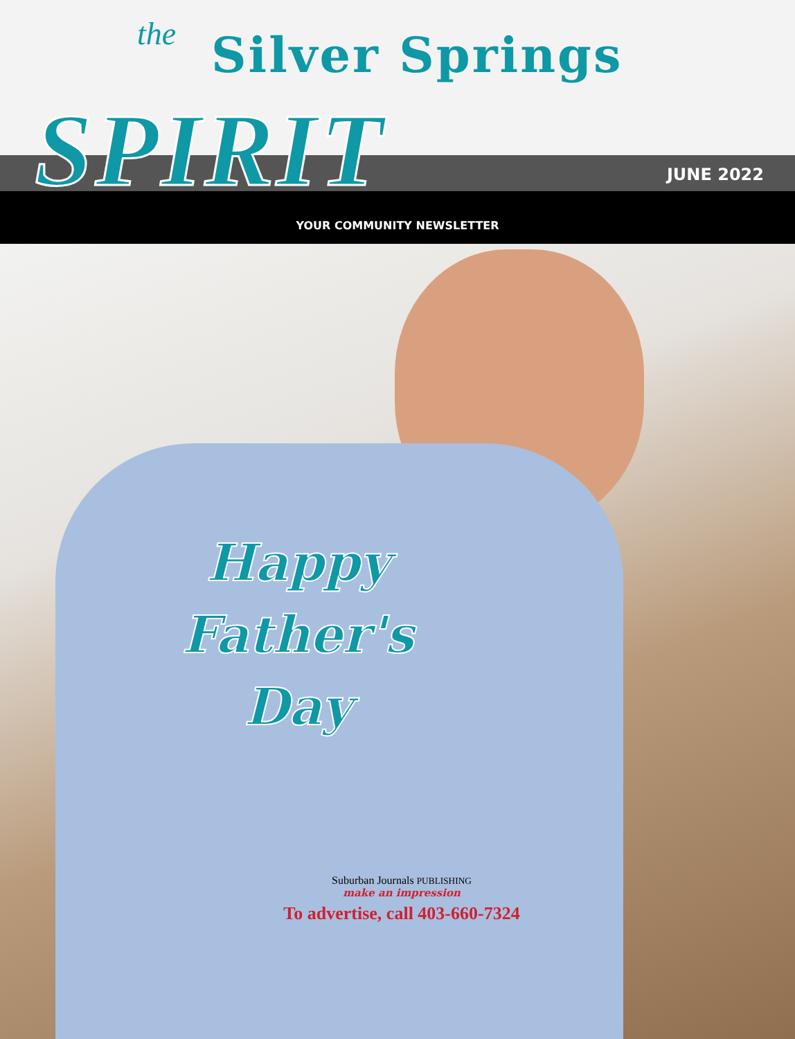the Silver Springs
SPIRIT JUNE 2022
YOUR COMMUNITY NEWSLETTER
Happy
Father's
Day
Suburban Journals PUBLISHING
make an impression
To advertise, call 403-660-7324